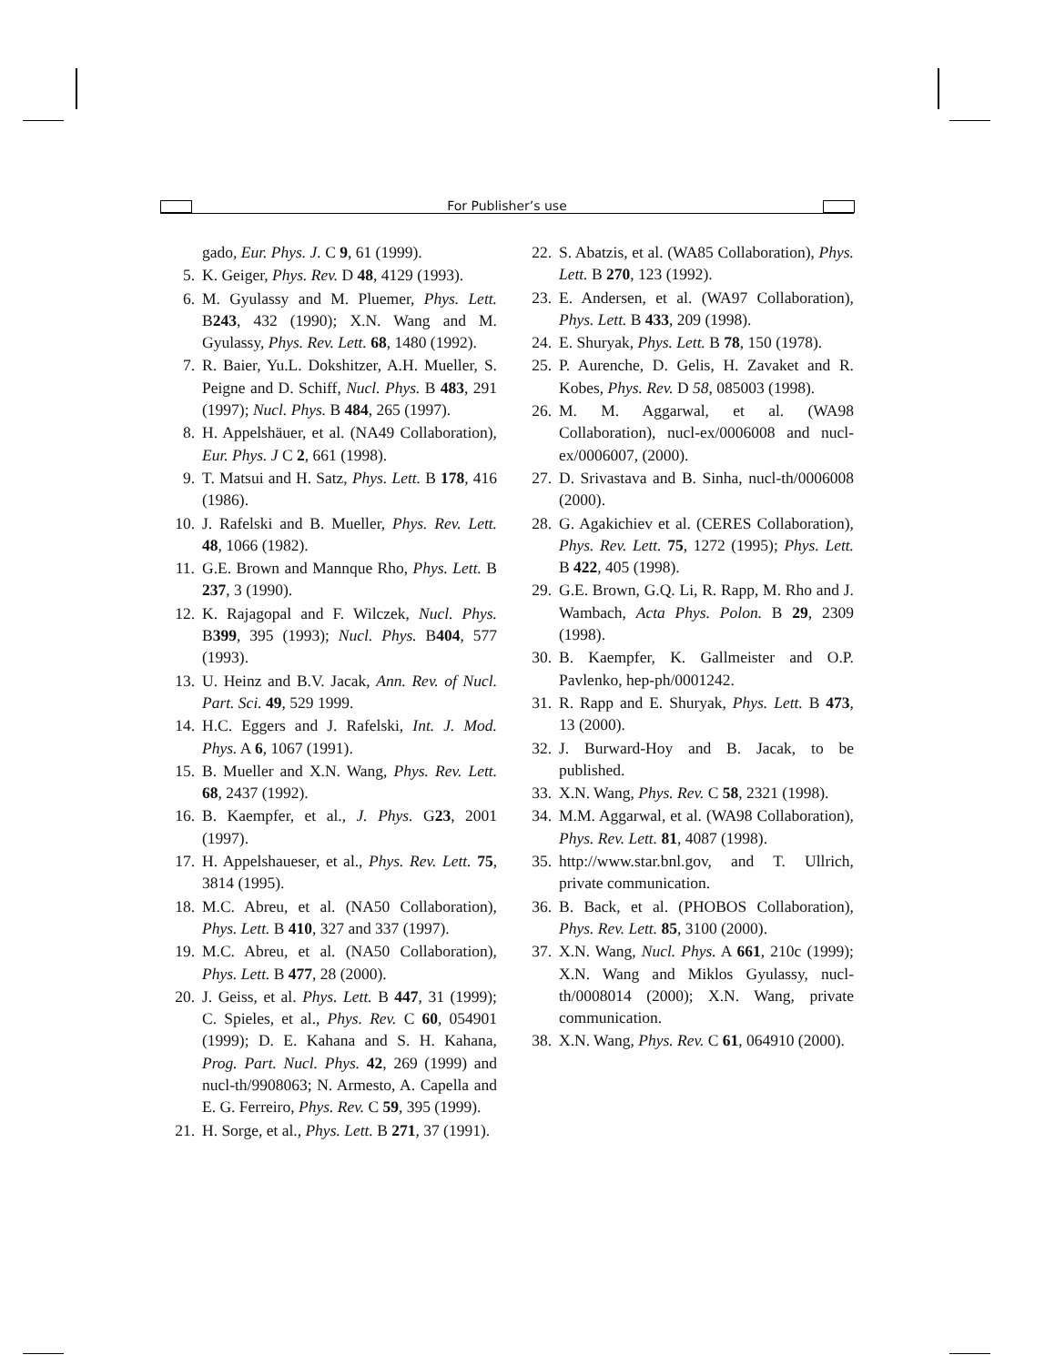For Publisher’s use
gado, Eur. Phys. J. C 9, 61 (1999).
5. K. Geiger, Phys. Rev. D 48, 4129 (1993).
6. M. Gyulassy and M. Pluemer, Phys. Lett. B243, 432 (1990); X.N. Wang and M. Gyulassy, Phys. Rev. Lett. 68, 1480 (1992).
7. R. Baier, Yu.L. Dokshitzer, A.H. Mueller, S. Peigne and D. Schiff, Nucl. Phys. B 483, 291 (1997); Nucl. Phys. B 484, 265 (1997).
8. H. Appelshäuer, et al. (NA49 Collaboration), Eur. Phys. J C 2, 661 (1998).
9. T. Matsui and H. Satz, Phys. Lett. B 178, 416 (1986).
10. J. Rafelski and B. Mueller, Phys. Rev. Lett. 48, 1066 (1982).
11. G.E. Brown and Mannque Rho, Phys. Lett. B 237, 3 (1990).
12. K. Rajagopal and F. Wilczek, Nucl. Phys. B399, 395 (1993); Nucl. Phys. B404, 577 (1993).
13. U. Heinz and B.V. Jacak, Ann. Rev. of Nucl. Part. Sci. 49, 529 1999.
14. H.C. Eggers and J. Rafelski, Int. J. Mod. Phys. A 6, 1067 (1991).
15. B. Mueller and X.N. Wang, Phys. Rev. Lett. 68, 2437 (1992).
16. B. Kaempfer, et al., J. Phys. G23, 2001 (1997).
17. H. Appelshaueser, et al., Phys. Rev. Lett. 75, 3814 (1995).
18. M.C. Abreu, et al. (NA50 Collaboration), Phys. Lett. B 410, 327 and 337 (1997).
19. M.C. Abreu, et al. (NA50 Collaboration), Phys. Lett. B 477, 28 (2000).
20. J. Geiss, et al. Phys. Lett. B 447, 31 (1999); C. Spieles, et al., Phys. Rev. C 60, 054901 (1999); D. E. Kahana and S. H. Kahana, Prog. Part. Nucl. Phys. 42, 269 (1999) and nucl-th/9908063; N. Armesto, A. Capella and E. G. Ferreiro, Phys. Rev. C 59, 395 (1999).
21. H. Sorge, et al., Phys. Lett. B 271, 37 (1991).
22. S. Abatzis, et al. (WA85 Collaboration), Phys. Lett. B 270, 123 (1992).
23. E. Andersen, et al. (WA97 Collaboration), Phys. Lett. B 433, 209 (1998).
24. E. Shuryak, Phys. Lett. B 78, 150 (1978).
25. P. Aurenche, D. Gelis, H. Zavaket and R. Kobes, Phys. Rev. D 58, 085003 (1998).
26. M. M. Aggarwal, et al. (WA98 Collaboration), nucl-ex/0006008 and nucl-ex/0006007, (2000).
27. D. Srivastava and B. Sinha, nucl-th/0006008 (2000).
28. G. Agakichiev et al. (CERES Collaboration), Phys. Rev. Lett. 75, 1272 (1995); Phys. Lett. B 422, 405 (1998).
29. G.E. Brown, G.Q. Li, R. Rapp, M. Rho and J. Wambach, Acta Phys. Polon. B 29, 2309 (1998).
30. B. Kaempfer, K. Gallmeister and O.P. Pavlenko, hep-ph/0001242.
31. R. Rapp and E. Shuryak, Phys. Lett. B 473, 13 (2000).
32. J. Burward-Hoy and B. Jacak, to be published.
33. X.N. Wang, Phys. Rev. C 58, 2321 (1998).
34. M.M. Aggarwal, et al. (WA98 Collaboration), Phys. Rev. Lett. 81, 4087 (1998).
35. http://www.star.bnl.gov, and T. Ullrich, private communication.
36. B. Back, et al. (PHOBOS Collaboration), Phys. Rev. Lett. 85, 3100 (2000).
37. X.N. Wang, Nucl. Phys. A 661, 210c (1999); X.N. Wang and Miklos Gyulassy, nucl-th/0008014 (2000); X.N. Wang, private communication.
38. X.N. Wang, Phys. Rev. C 61, 064910 (2000).